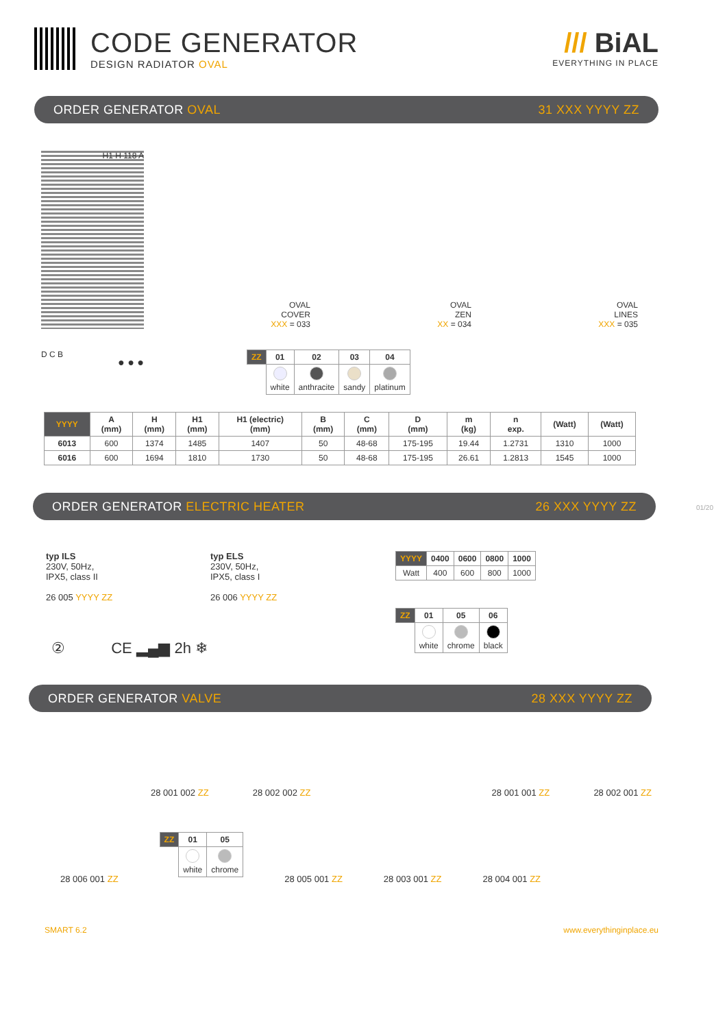CODE GENERATOR
DESIGN RADIATOR OVAL
/// BiAL
EVERYTHING IN PLACE
ORDER GENERATOR OVAL 31 XXX YYYY ZZ
H1 H 118 A
OVAL
COVER
XXX = 033
OVAL
ZEN
XX = 034
OVAL
LINES
XXX = 035
D C B
● ● ●
| ZZ | 01 | 02 | 03 | 04 |
| --- | --- | --- | --- | --- |
| | white | anthracite | sandy | platinum |
| YYYY | A (mm) | H (mm) | H1 (mm) | H1 (electric) (mm) | B (mm) | C (mm) | D (mm) | m (kg) | n exp. | (Watt) | (Watt) |
| --- | --- | --- | --- | --- | --- | --- | --- | --- | --- | --- | --- |
| 6013 | 600 | 1374 | 1485 | 1407 | 50 | 48-68 | 175-195 | 19.44 | 1.2731 | 1310 | 1000 |
| 6016 | 600 | 1694 | 1810 | 1730 | 50 | 48-68 | 175-195 | 26.61 | 1.2813 | 1545 | 1000 |
ORDER GENERATOR ELECTRIC HEATER 26 XXX YYYY ZZ
typ ILS
230V, 50Hz,
IPX5, class II
26 005 YYYY ZZ
typ ELS
230V, 50Hz,
IPX5, class I
26 006 YYYY ZZ
| YYYY | 0400 | 0600 | 0800 | 1000 |
| --- | --- | --- | --- | --- |
| Watt | 400 | 600 | 800 | 1000 |
| ZZ | 01 | 05 | 06 |
| --- | --- | --- | --- |
| | white | chrome | black |
② CE ▂▄▆ 2h ❄
ORDER GENERATOR VALVE 28 XXX YYYY ZZ
28 001 002 ZZ 28 002 002 ZZ 28 001 001 ZZ 28 002 001 ZZ
28 006 001 ZZ
| ZZ | 01 | 05 |
| --- | --- | --- |
| | white | chrome |
28 005 001 ZZ 28 003 001 ZZ 28 004 001 ZZ
01/20
SMART 6.2 www.everythinginplace.eu